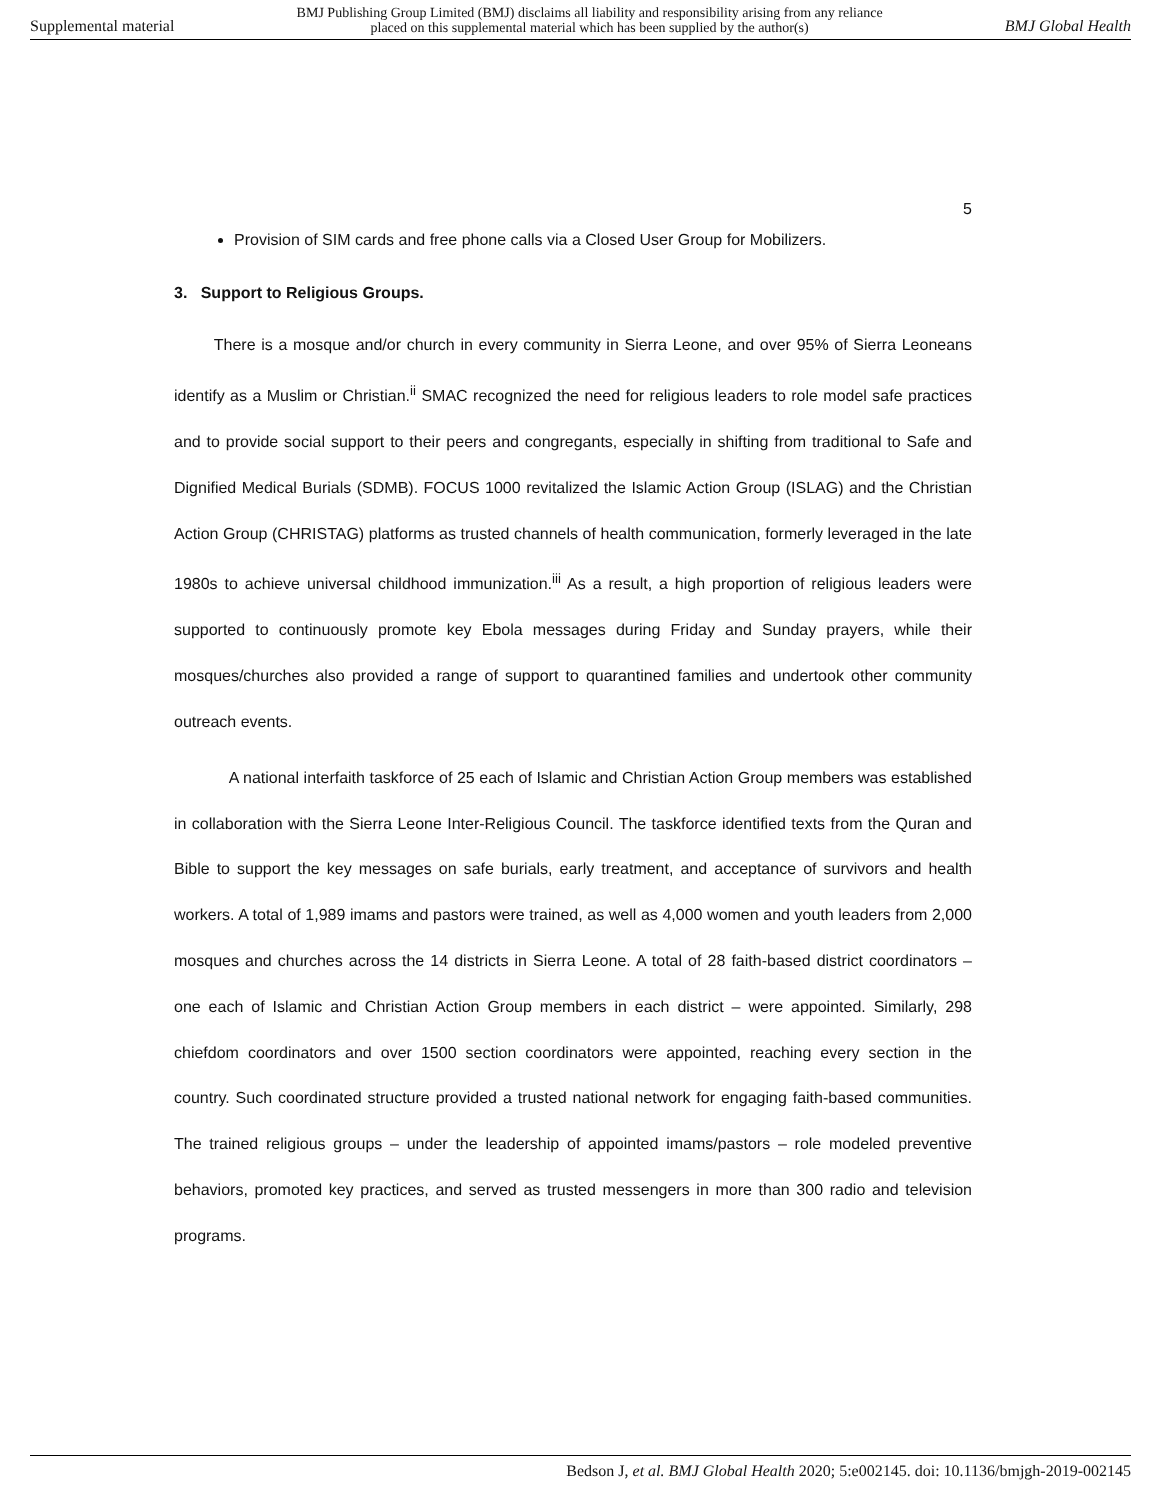Supplemental material BMJ Publishing Group Limited (BMJ) disclaims all liability and responsibility arising from any reliance
placed on this supplemental material which has been supplied by the author(s) BMJ Global Health
5
Provision of SIM cards and free phone calls via a Closed User Group for Mobilizers.
3. Support to Religious Groups.
There is a mosque and/or church in every community in Sierra Leone, and over 95% of Sierra Leoneans identify as a Muslim or Christian.<sup>ii</sup> SMAC recognized the need for religious leaders to role model safe practices and to provide social support to their peers and congregants, especially in shifting from traditional to Safe and Dignified Medical Burials (SDMB). FOCUS 1000 revitalized the Islamic Action Group (ISLAG) and the Christian Action Group (CHRISTAG) platforms as trusted channels of health communication, formerly leveraged in the late 1980s to achieve universal childhood immunization.<sup>iii</sup> As a result, a high proportion of religious leaders were supported to continuously promote key Ebola messages during Friday and Sunday prayers, while their mosques/churches also provided a range of support to quarantined families and undertook other community outreach events.
A national interfaith taskforce of 25 each of Islamic and Christian Action Group members was established in collaboration with the Sierra Leone Inter-Religious Council. The taskforce identified texts from the Quran and Bible to support the key messages on safe burials, early treatment, and acceptance of survivors and health workers. A total of 1,989 imams and pastors were trained, as well as 4,000 women and youth leaders from 2,000 mosques and churches across the 14 districts in Sierra Leone. A total of 28 faith-based district coordinators – one each of Islamic and Christian Action Group members in each district – were appointed. Similarly, 298 chiefdom coordinators and over 1500 section coordinators were appointed, reaching every section in the country. Such coordinated structure provided a trusted national network for engaging faith-based communities. The trained religious groups – under the leadership of appointed imams/pastors – role modeled preventive behaviors, promoted key practices, and served as trusted messengers in more than 300 radio and television programs.
Bedson J, et al. BMJ Global Health 2020; 5:e002145. doi: 10.1136/bmjgh-2019-002145